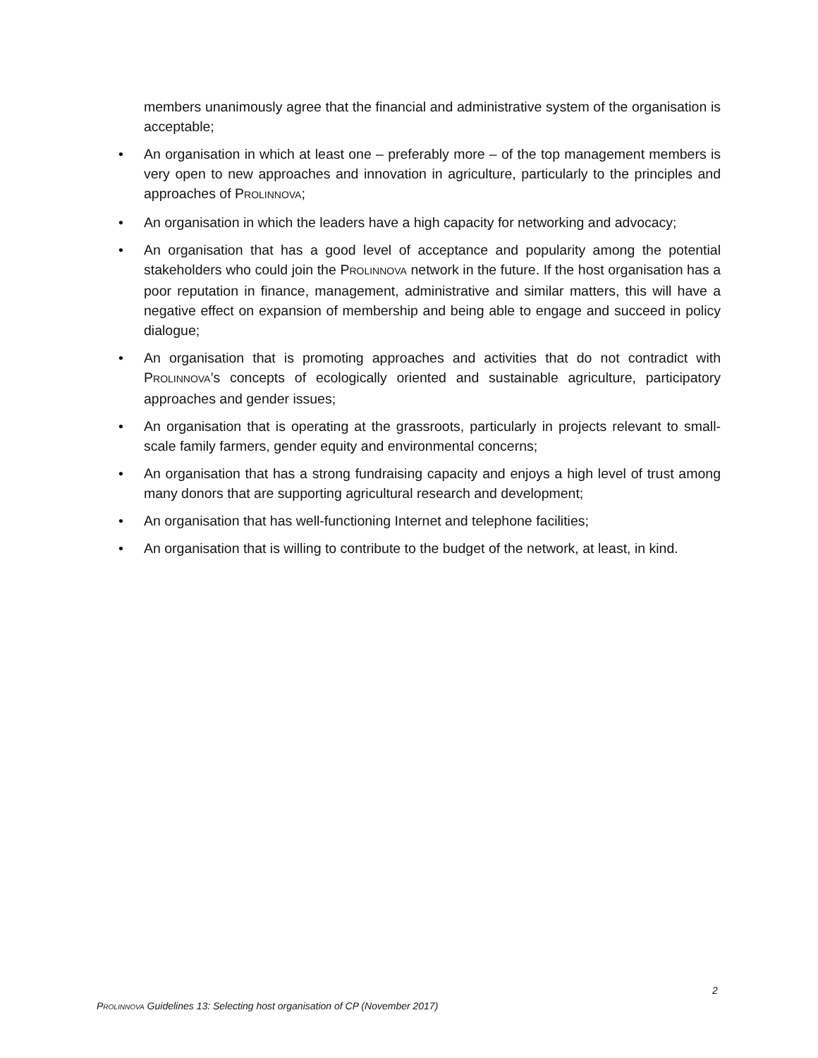members unanimously agree that the financial and administrative system of the organisation is acceptable;
• An organisation in which at least one – preferably more – of the top management members is very open to new approaches and innovation in agriculture, particularly to the principles and approaches of PROLINNOVA;
• An organisation in which the leaders have a high capacity for networking and advocacy;
• An organisation that has a good level of acceptance and popularity among the potential stakeholders who could join the PROLINNOVA network in the future. If the host organisation has a poor reputation in finance, management, administrative and similar matters, this will have a negative effect on expansion of membership and being able to engage and succeed in policy dialogue;
• An organisation that is promoting approaches and activities that do not contradict with PROLINNOVA’s concepts of ecologically oriented and sustainable agriculture, participatory approaches and gender issues;
• An organisation that is operating at the grassroots, particularly in projects relevant to small-scale family farmers, gender equity and environmental concerns;
• An organisation that has a strong fundraising capacity and enjoys a high level of trust among many donors that are supporting agricultural research and development;
• An organisation that has well-functioning Internet and telephone facilities;
• An organisation that is willing to contribute to the budget of the network, at least, in kind.
2
PROLINNOVA Guidelines 13: Selecting host organisation of CP (November 2017)